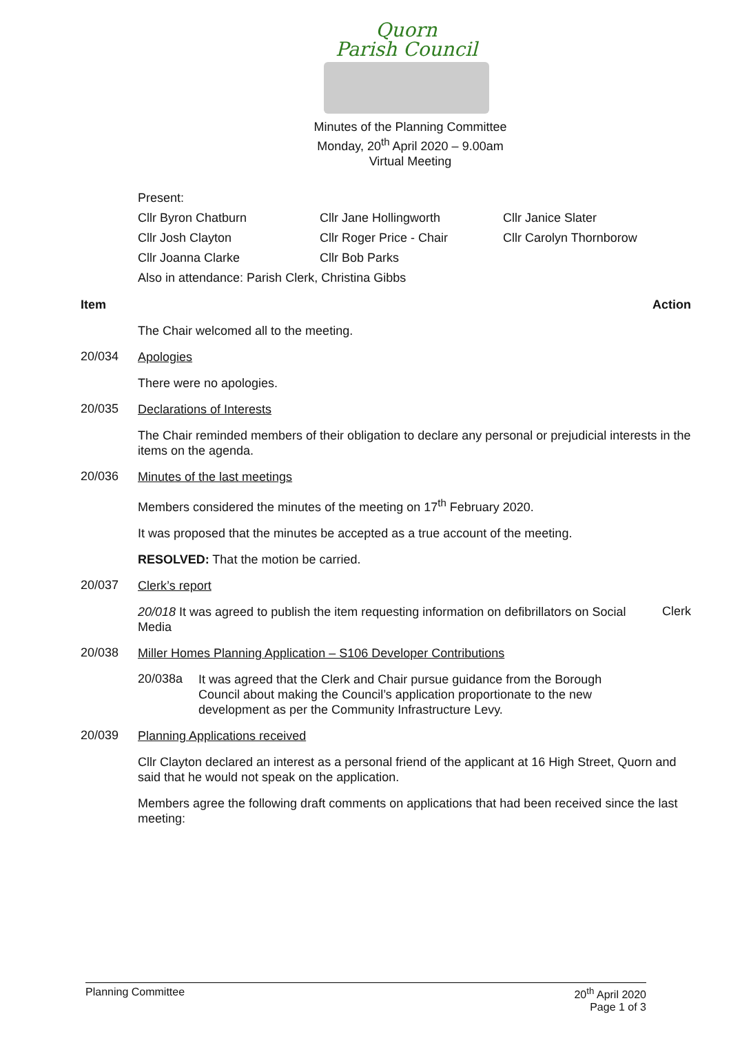Quorn
Parish Council
Minutes of the Planning Committee
Monday, 20<sup>th</sup> April 2020 – 9.00am
Virtual Meeting
Present:
Cllr Byron Chatburn Cllr Jane Hollingworth Cllr Janice Slater Cllr Josh Clayton Cllr Roger Price - Chair Cllr Carolyn Thornborow Cllr Joanna Clarke Cllr Bob Parks
Also in attendance: Parish Clerk, Christina Gibbs
Item Action
The Chair welcomed all to the meeting.
20/034
Apologies
There were no apologies.
20/035
Declarations of Interests
The Chair reminded members of their obligation to declare any personal or prejudicial interests in the items on the agenda.
20/036
Minutes of the last meetings
Members considered the minutes of the meeting on 17<sup>th</sup> February 2020.
It was proposed that the minutes be accepted as a true account of the meeting.
RESOLVED: That the motion be carried.
20/037
Clerk’s report
20/018 It was agreed to publish the item requesting information on defibrillators on Social Media
Clerk
20/038
Miller Homes Planning Application – S106 Developer Contributions
20/038a
It was agreed that the Clerk and Chair pursue guidance from the Borough Council about making the Council’s application proportionate to the new development as per the Community Infrastructure Levy.
20/039
Planning Applications received
Cllr Clayton declared an interest as a personal friend of the applicant at 16 High Street, Quorn and said that he would not speak on the application.
Members agree the following draft comments on applications that had been received since the last meeting:
Planning Committee 20<sup>th</sup> April 2020
Page 1 of 3